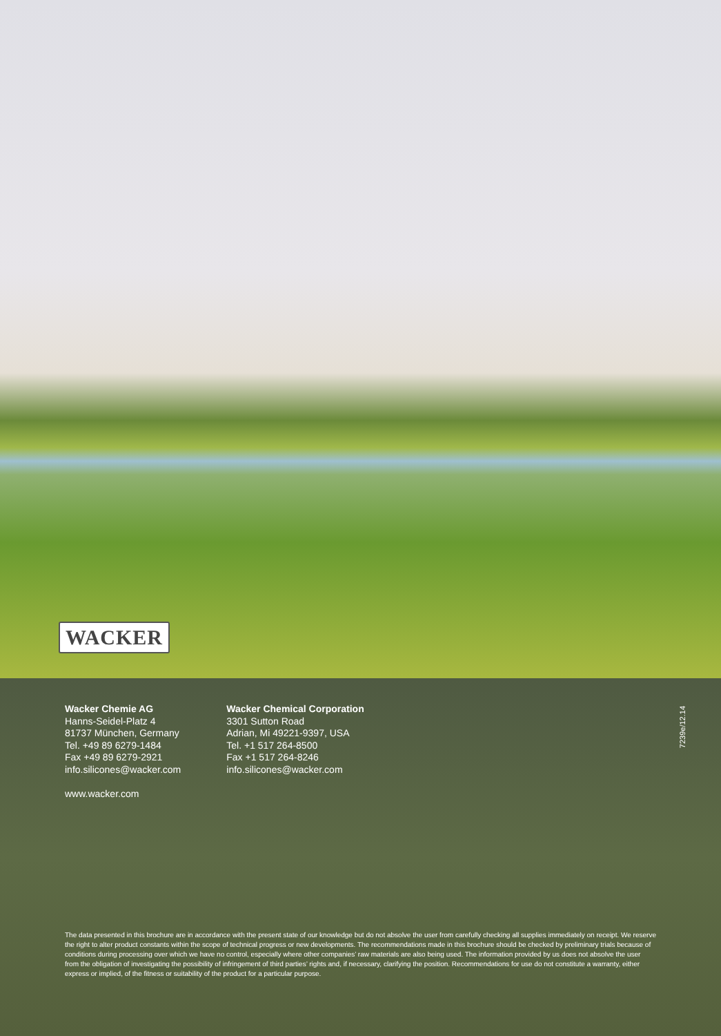WACKER
Wacker Chemie AG
Hanns-Seidel-Platz 4
81737 München, Germany
Tel. +49 89 6279-1484
Fax +49 89 6279-2921
info.silicones@wacker.com
Wacker Chemical Corporation
3301 Sutton Road
Adrian, Mi 49221-9397, USA
Tel. +1 517 264-8500
Fax +1 517 264-8246
info.silicones@wacker.com
7239e/12.14
www.wacker.com
The data presented in this brochure are in accordance with the present state of our knowledge but do not absolve the user from carefully checking all supplies immediately on receipt. We reserve the right to alter product constants within the scope of technical progress or new developments. The recommendations made in this brochure should be checked by preliminary trials because of conditions during processing over which we have no control, especially where other companies’ raw materials are also being used. The information provided by us does not absolve the user from the obligation of investigating the possibility of infringement of third parties’ rights and, if necessary, clarifying the position. Recommendations for use do not constitute a warranty, either express or implied, of the fitness or suitability of the product for a particular purpose.